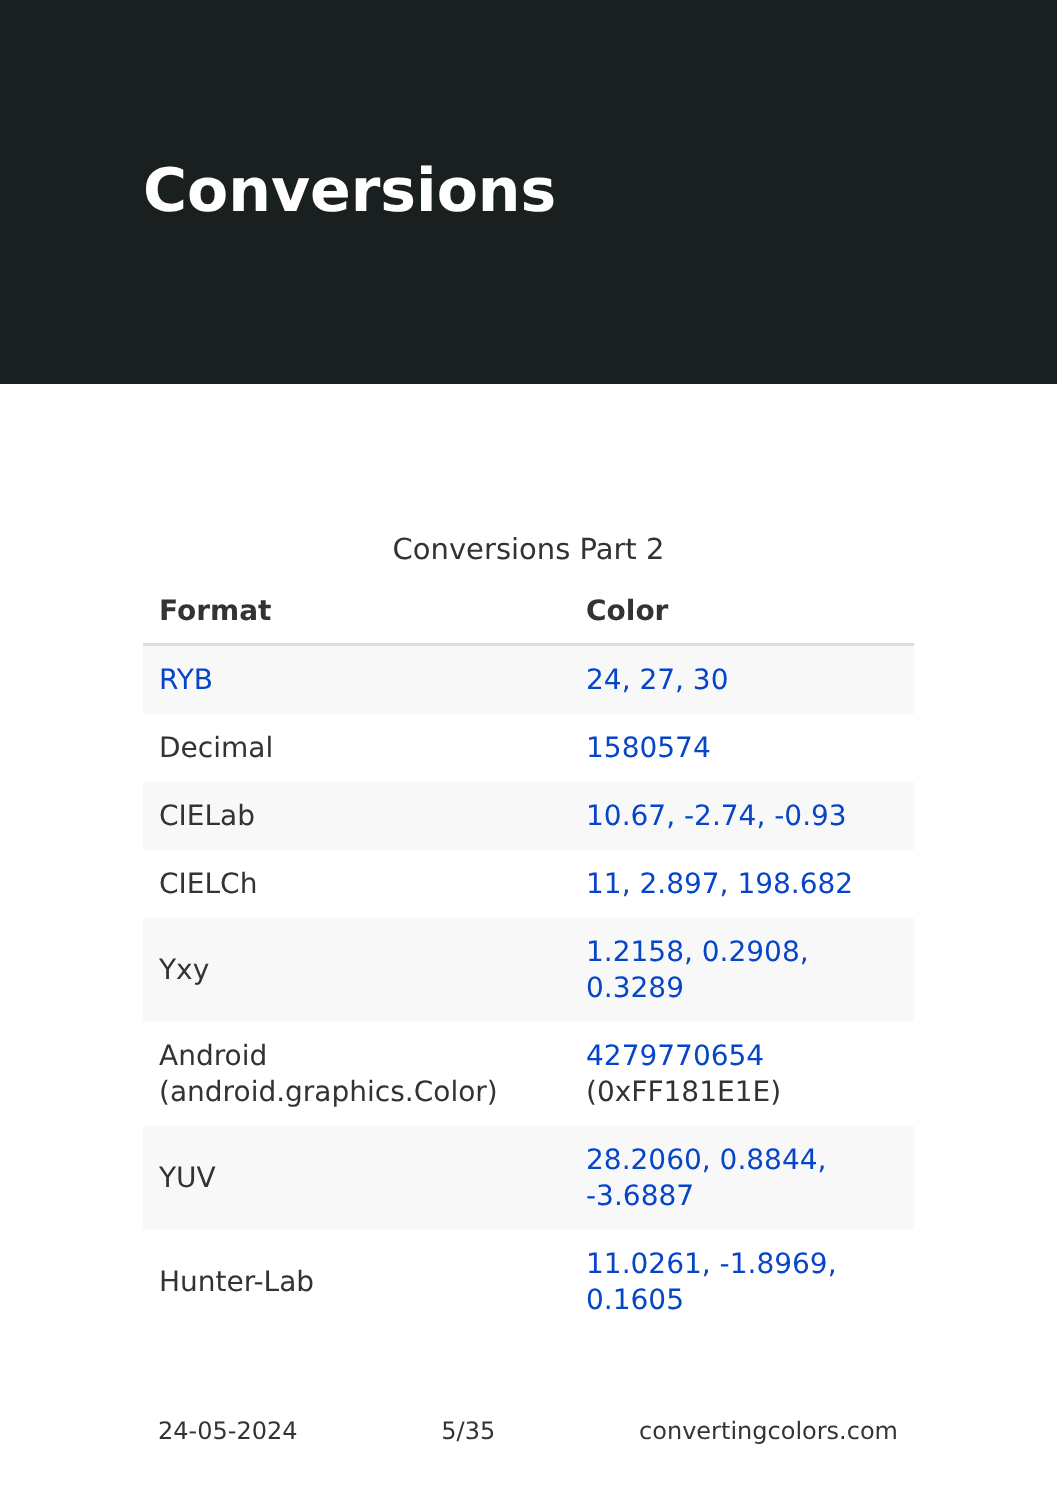Conversions
Conversions Part 2
| Format | Color |
| --- | --- |
| RYB | 24, 27, 30 |
| Decimal | 1580574 |
| CIELab | 10.67, -2.74, -0.93 |
| CIELCh | 11, 2.897, 198.682 |
| Yxy | 1.2158, 0.2908, 0.3289 |
| Android (android.graphics.Color) | 4279770654 (0xFF181E1E) |
| YUV | 28.2060, 0.8844, -3.6887 |
| Hunter-Lab | 11.0261, -1.8969, 0.1605 |
24-05-2024 5/35 convertingcolors.com